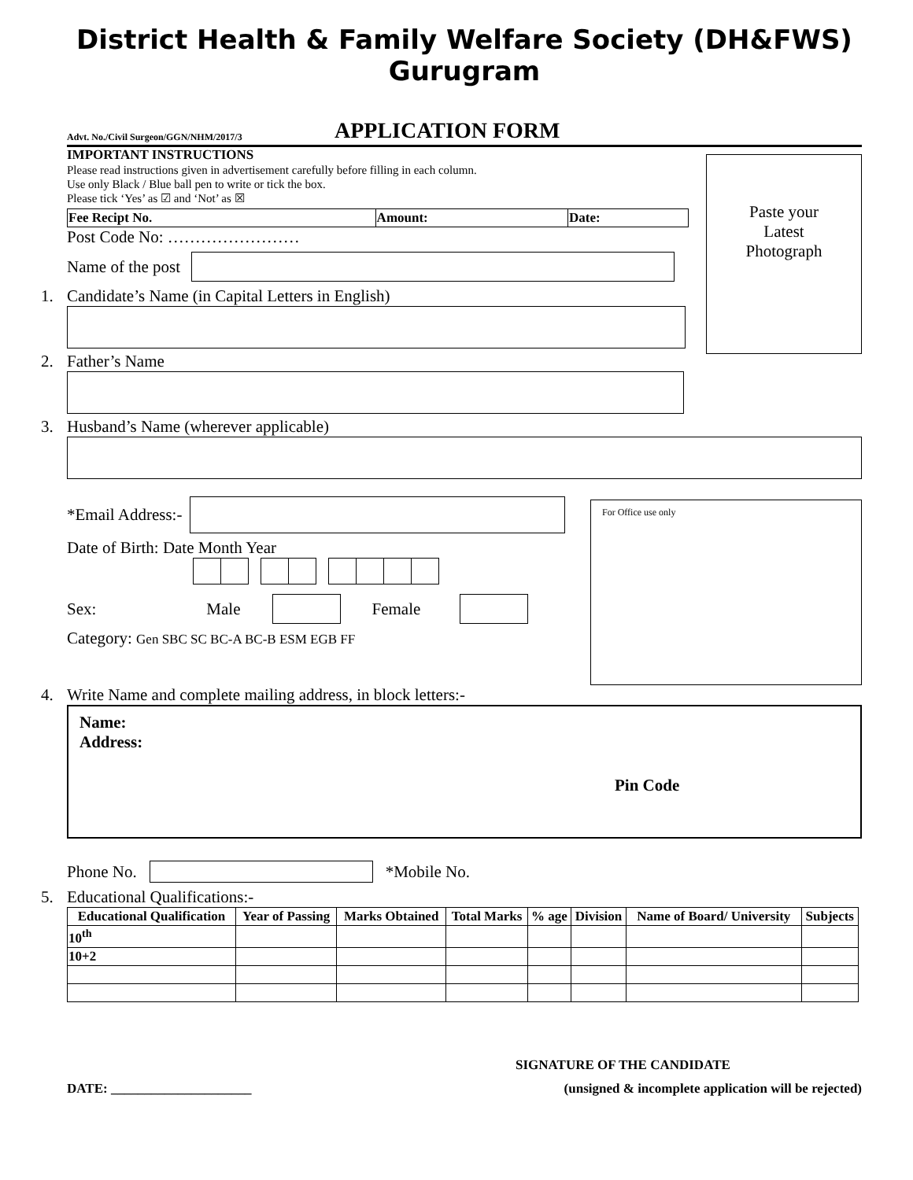District Health & Family Welfare Society (DH&FWS) Gurugram
Advt. No./Civil Surgeon/GGN/NHM/2017/3 APPLICATION FORM
Paste your
Latest
Photograph
IMPORTANT INSTRUCTIONS
Please read instructions given in advertisement carefully before filling in each column.
Use only Black / Blue ball pen to write or tick the box.
Please tick ‘Yes’ as ☑ and ‘Not’ as ☒
| Fee Recipt No. | Amount: | Date: |
Post Code No: ……………………
Name of the post
1. Candidate’s Name (in Capital Letters in English)
2. Father’s Name
3. Husband’s Name (wherever applicable)
*Email Address:-
Date of Birth: Date Month Year
Sex: Male Female
Category: Gen SBC SC BC-A BC-B ESM EGB FF
For Office use only
4. Write Name and complete mailing address, in block letters:-
Name:
Address:
Pin Code
Phone No. *Mobile No.
5. Educational Qualifications:-
| Educational Qualification | Year of Passing | Marks Obtained | Total Marks | % age | Division | Name of Board/ University | Subjects |
| --- | --- | --- | --- | --- | --- | --- | --- |
| 10<sup>th</sup> | | | | | | | |
| 10+2 | | | | | | | |
SIGNATURE OF THE CANDIDATE
DATE: _____________________ (unsigned & incomplete application will be rejected)